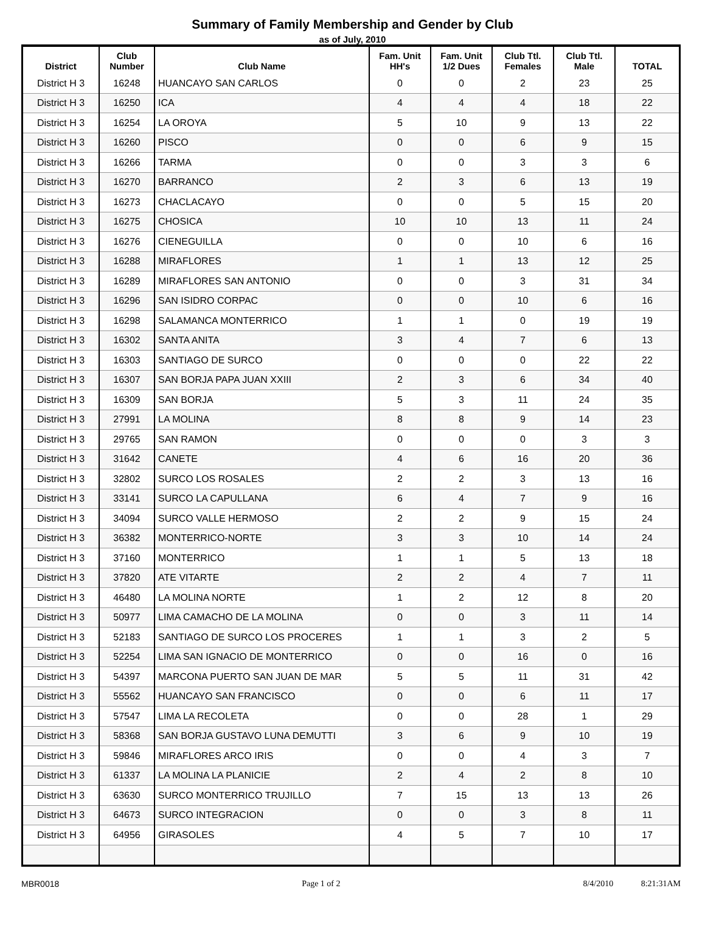Summary of Family Membership and Gender by Club
as of July, 2010
| District | Club Number | Club Name | Fam. Unit HH's | Fam. Unit 1/2 Dues | Club Ttl. Females | Club Ttl. Male | TOTAL |
| --- | --- | --- | --- | --- | --- | --- | --- |
| District H 3 | 16248 | HUANCAYO SAN CARLOS | 0 | 0 | 2 | 23 | 25 |
| District H 3 | 16250 | ICA | 4 | 4 | 4 | 18 | 22 |
| District H 3 | 16254 | LA OROYA | 5 | 10 | 9 | 13 | 22 |
| District H 3 | 16260 | PISCO | 0 | 0 | 6 | 9 | 15 |
| District H 3 | 16266 | TARMA | 0 | 0 | 3 | 3 | 6 |
| District H 3 | 16270 | BARRANCO | 2 | 3 | 6 | 13 | 19 |
| District H 3 | 16273 | CHACLACAYO | 0 | 0 | 5 | 15 | 20 |
| District H 3 | 16275 | CHOSICA | 10 | 10 | 13 | 11 | 24 |
| District H 3 | 16276 | CIENEGUILLA | 0 | 0 | 10 | 6 | 16 |
| District H 3 | 16288 | MIRAFLORES | 1 | 1 | 13 | 12 | 25 |
| District H 3 | 16289 | MIRAFLORES SAN ANTONIO | 0 | 0 | 3 | 31 | 34 |
| District H 3 | 16296 | SAN ISIDRO CORPAC | 0 | 0 | 10 | 6 | 16 |
| District H 3 | 16298 | SALAMANCA MONTERRICO | 1 | 1 | 0 | 19 | 19 |
| District H 3 | 16302 | SANTA ANITA | 3 | 4 | 7 | 6 | 13 |
| District H 3 | 16303 | SANTIAGO DE SURCO | 0 | 0 | 0 | 22 | 22 |
| District H 3 | 16307 | SAN BORJA PAPA JUAN XXIII | 2 | 3 | 6 | 34 | 40 |
| District H 3 | 16309 | SAN BORJA | 5 | 3 | 11 | 24 | 35 |
| District H 3 | 27991 | LA MOLINA | 8 | 8 | 9 | 14 | 23 |
| District H 3 | 29765 | SAN RAMON | 0 | 0 | 0 | 3 | 3 |
| District H 3 | 31642 | CANETE | 4 | 6 | 16 | 20 | 36 |
| District H 3 | 32802 | SURCO LOS ROSALES | 2 | 2 | 3 | 13 | 16 |
| District H 3 | 33141 | SURCO LA CAPULLANA | 6 | 4 | 7 | 9 | 16 |
| District H 3 | 34094 | SURCO VALLE HERMOSO | 2 | 2 | 9 | 15 | 24 |
| District H 3 | 36382 | MONTERRICO-NORTE | 3 | 3 | 10 | 14 | 24 |
| District H 3 | 37160 | MONTERRICO | 1 | 1 | 5 | 13 | 18 |
| District H 3 | 37820 | ATE VITARTE | 2 | 2 | 4 | 7 | 11 |
| District H 3 | 46480 | LA MOLINA NORTE | 1 | 2 | 12 | 8 | 20 |
| District H 3 | 50977 | LIMA CAMACHO DE LA MOLINA | 0 | 0 | 3 | 11 | 14 |
| District H 3 | 52183 | SANTIAGO DE SURCO LOS PROCERES | 1 | 1 | 3 | 2 | 5 |
| District H 3 | 52254 | LIMA SAN IGNACIO DE MONTERRICO | 0 | 0 | 16 | 0 | 16 |
| District H 3 | 54397 | MARCONA PUERTO SAN JUAN DE MAR | 5 | 5 | 11 | 31 | 42 |
| District H 3 | 55562 | HUANCAYO SAN FRANCISCO | 0 | 0 | 6 | 11 | 17 |
| District H 3 | 57547 | LIMA LA RECOLETA | 0 | 0 | 28 | 1 | 29 |
| District H 3 | 58368 | SAN BORJA GUSTAVO LUNA DEMUTTI | 3 | 6 | 9 | 10 | 19 |
| District H 3 | 59846 | MIRAFLORES ARCO IRIS | 0 | 0 | 4 | 3 | 7 |
| District H 3 | 61337 | LA MOLINA LA PLANICIE | 2 | 4 | 2 | 8 | 10 |
| District H 3 | 63630 | SURCO MONTERRICO TRUJILLO | 7 | 15 | 13 | 13 | 26 |
| District H 3 | 64673 | SURCO INTEGRACION | 0 | 0 | 3 | 8 | 11 |
| District H 3 | 64956 | GIRASOLES | 4 | 5 | 7 | 10 | 17 |
MBR0018 Page 1 of 2 8/4/2010 8:21:31AM